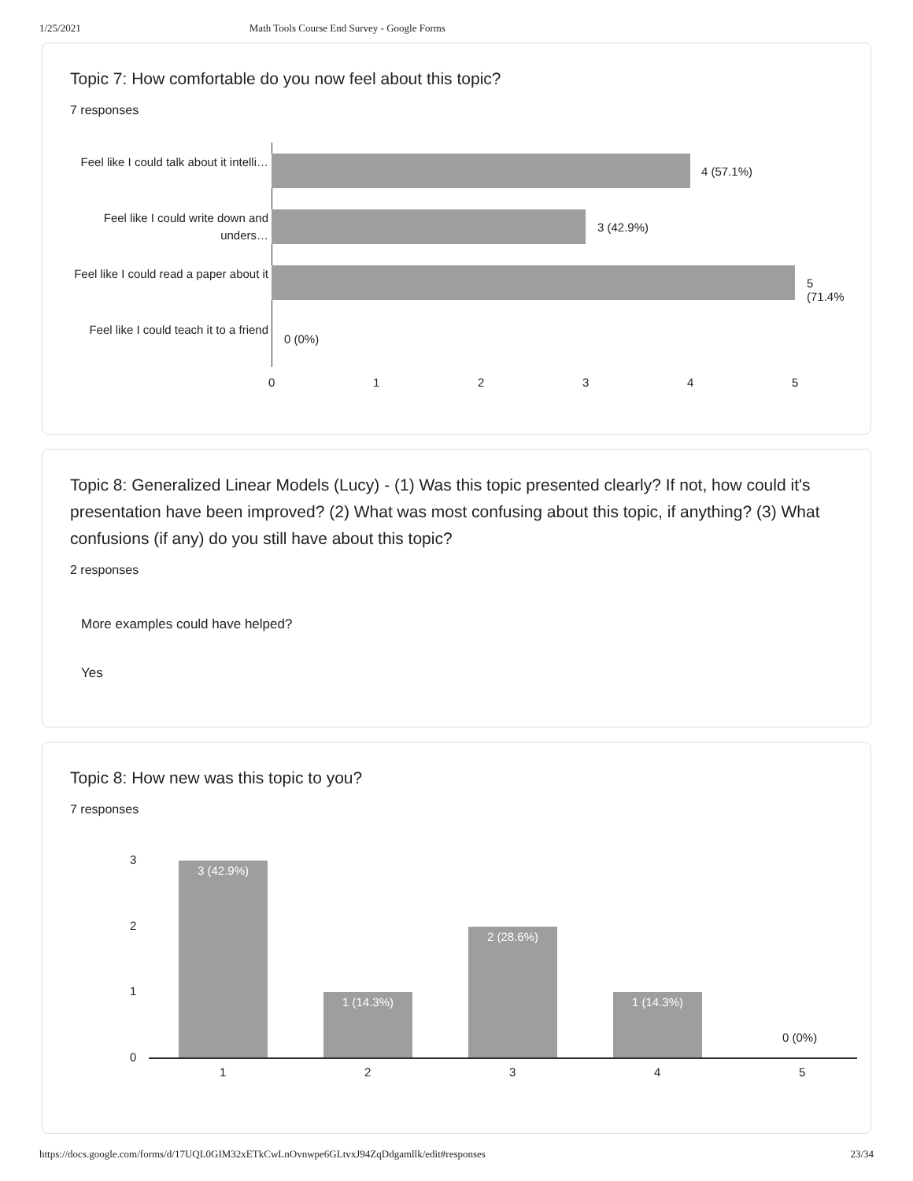1/25/2021 Math Tools Course End Survey - Google Forms
Topic 7: How comfortable do you now feel about this topic?
7 responses
Feel like I could talk about it intelli…
4 (57.1%)
Feel like I could write down and unders…
3 (42.9%)
Feel like I could read a paper about it
5 (71.4%
Feel like I could teach it to a friend
0 (0%)
0 1 2 3 4 5
Topic 8: Generalized Linear Models (Lucy) - (1) Was this topic presented clearly? If not, how could it's presentation have been improved? (2) What was most confusing about this topic, if anything? (3) What confusions (if any) do you still have about this topic?
2 responses
More examples could have helped?
Yes
Topic 8: How new was this topic to you?
7 responses
3
2
1
0
3 (42.9%)
1 (14.3%)
2 (28.6%)
1 (14.3%)
0 (0%)
1 2 3 4 5
https://docs.google.com/forms/d/17UQL0GIM32xETkCwLnOvnwpe6GLtvxJ94ZqDdgamllk/edit#responses 23/34